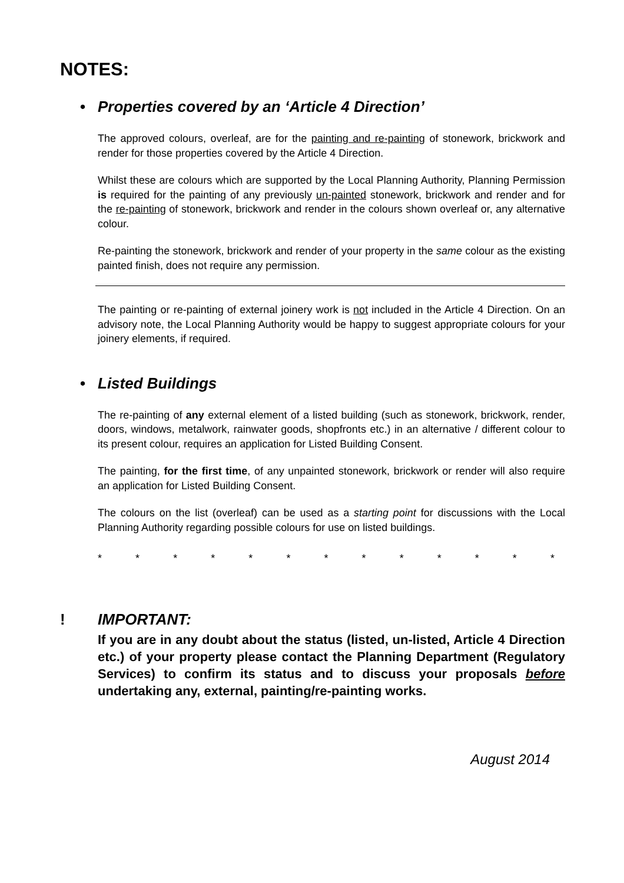NOTES:
• Properties covered by an ‘Article 4 Direction’
The approved colours, overleaf, are for the painting and re-painting of stonework, brickwork and render for those properties covered by the Article 4 Direction.
Whilst these are colours which are supported by the Local Planning Authority, Planning Permission is required for the painting of any previously un-painted stonework, brickwork and render and for the re-painting of stonework, brickwork and render in the colours shown overleaf or, any alternative colour.
Re-painting the stonework, brickwork and render of your property in the same colour as the existing painted finish, does not require any permission.
The painting or re-painting of external joinery work is not included in the Article 4 Direction. On an advisory note, the Local Planning Authority would be happy to suggest appropriate colours for your joinery elements, if required.
• Listed Buildings
The re-painting of any external element of a listed building (such as stonework, brickwork, render, doors, windows, metalwork, rainwater goods, shopfronts etc.) in an alternative / different colour to its present colour, requires an application for Listed Building Consent.
The painting, for the first time, of any unpainted stonework, brickwork or render will also require an application for Listed Building Consent.
The colours on the list (overleaf) can be used as a starting point for discussions with the Local Planning Authority regarding possible colours for use on listed buildings.
* * * * * * * * * * * * *
! IMPORTANT:
If you are in any doubt about the status (listed, un-listed, Article 4 Direction etc.) of your property please contact the Planning Department (Regulatory Services) to confirm its status and to discuss your proposals before undertaking any, external, painting/re-painting works.
August 2014